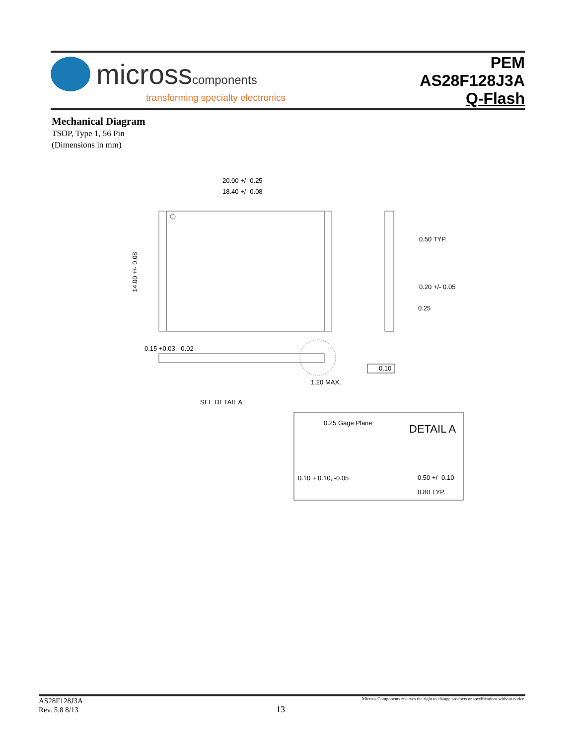microsscomponents
transforming specialty electronics
PEM
AS28F128J3A
Q-Flash
Mechanical Diagram
TSOP, Type 1, 56 Pin
(Dimensions in mm)
20.00 +/- 0.25
18.40 +/- 0.08
14.00 +/- 0.08
0.50 TYP.
0.20 +/- 0.05
0.25
0.15 +0.03, -0.02
0.10
1.20 MAX.
SEE DETAIL A
0.25 Gage Plane
DETAIL A
0.10 + 0.10, -0.05
0.50 +/- 0.10
0.80 TYP.
AS28F128J3A
Rev. 5.8 8/13
Micross Components reserves the right to change products or specifications without notice.
13